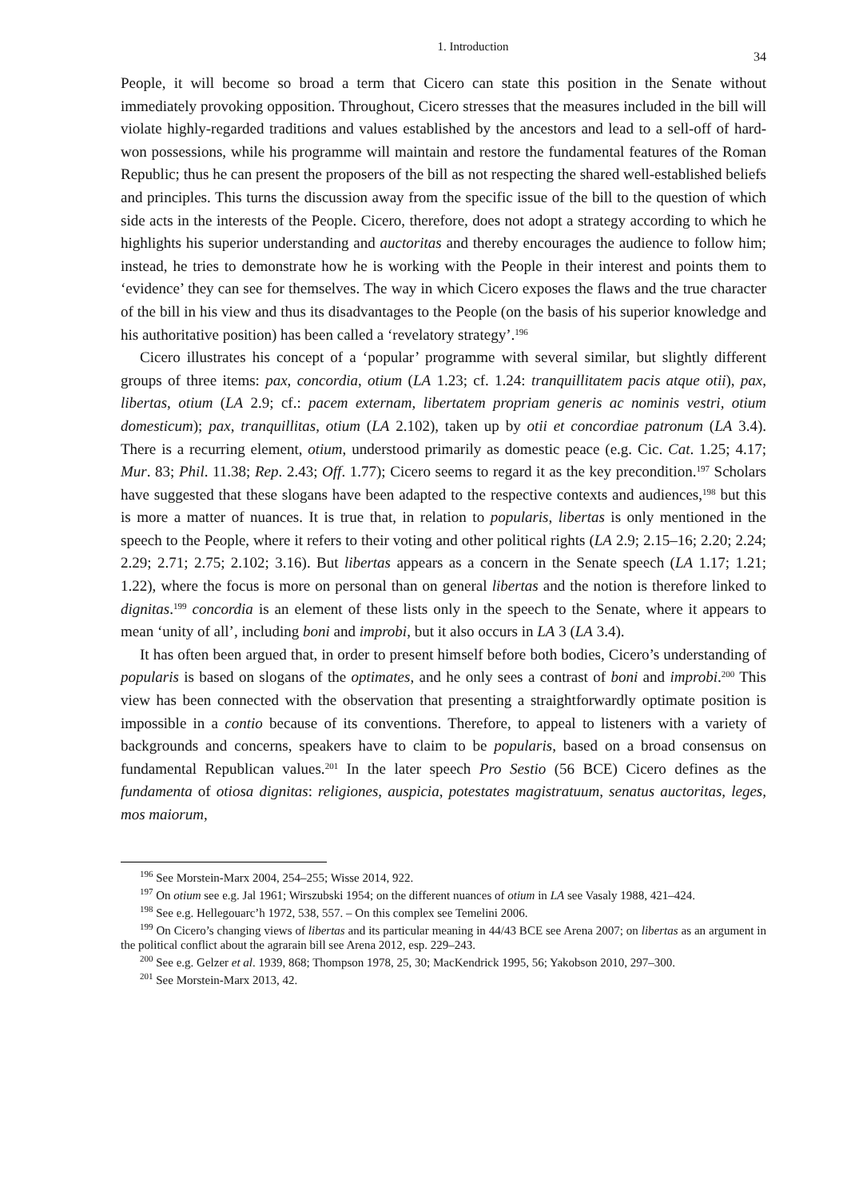1. Introduction 34
People, it will become so broad a term that Cicero can state this position in the Senate without immediately provoking opposition. Throughout, Cicero stresses that the measures included in the bill will violate highly-regarded traditions and values established by the ancestors and lead to a sell-off of hard-won possessions, while his programme will maintain and restore the fundamental features of the Roman Republic; thus he can present the proposers of the bill as not respecting the shared well-established beliefs and principles. This turns the discussion away from the specific issue of the bill to the question of which side acts in the interests of the People. Cicero, therefore, does not adopt a strategy according to which he highlights his superior understanding and auctoritas and thereby encourages the audience to follow him; instead, he tries to demonstrate how he is working with the People in their interest and points them to ‘evidence’ they can see for themselves. The way in which Cicero exposes the flaws and the true character of the bill in his view and thus its disadvantages to the People (on the basis of his superior knowledge and his authoritative position) has been called a ‘revelatory strategy’.<sup>196</sup>
Cicero illustrates his concept of a ‘popular’ programme with several similar, but slightly different groups of three items: pax, concordia, otium (LA 1.23; cf. 1.24: tranquillitatem pacis atque otii), pax, libertas, otium (LA 2.9; cf.: pacem externam, libertatem propriam generis ac nominis vestri, otium domesticum); pax, tranquillitas, otium (LA 2.102), taken up by otii et concordiae patronum (LA 3.4). There is a recurring element, otium, understood primarily as domestic peace (e.g. Cic. Cat. 1.25; 4.17; Mur. 83; Phil. 11.38; Rep. 2.43; Off. 1.77); Cicero seems to regard it as the key precondition.<sup>197</sup> Scholars have suggested that these slogans have been adapted to the respective contexts and audiences,<sup>198</sup> but this is more a matter of nuances. It is true that, in relation to popularis, libertas is only mentioned in the speech to the People, where it refers to their voting and other political rights (LA 2.9; 2.15–16; 2.20; 2.24; 2.29; 2.71; 2.75; 2.102; 3.16). But libertas appears as a concern in the Senate speech (LA 1.17; 1.21; 1.22), where the focus is more on personal than on general libertas and the notion is therefore linked to dignitas.<sup>199</sup> concordia is an element of these lists only in the speech to the Senate, where it appears to mean ‘unity of all’, including boni and improbi, but it also occurs in LA 3 (LA 3.4).
It has often been argued that, in order to present himself before both bodies, Cicero’s understanding of popularis is based on slogans of the optimates, and he only sees a contrast of boni and improbi.<sup>200</sup> This view has been connected with the observation that presenting a straightforwardly optimate position is impossible in a contio because of its conventions. Therefore, to appeal to listeners with a variety of backgrounds and concerns, speakers have to claim to be popularis, based on a broad consensus on fundamental Republican values.<sup>201</sup> In the later speech Pro Sestio (56 BCE) Cicero defines as the fundamenta of otiosa dignitas: religiones, auspicia, potestates magistratuum, senatus auctoritas, leges, mos maiorum,
<sup>196</sup> See Morstein-Marx 2004, 254–255; Wisse 2014, 922.
<sup>197</sup> On otium see e.g. Jal 1961; Wirszubski 1954; on the different nuances of otium in LA see Vasaly 1988, 421–424.
<sup>198</sup> See e.g. Hellegouarc’h 1972, 538, 557. – On this complex see Temelini 2006.
<sup>199</sup> On Cicero’s changing views of libertas and its particular meaning in 44/43 BCE see Arena 2007; on libertas as an argument in the political conflict about the agrarain bill see Arena 2012, esp. 229–243.
<sup>200</sup> See e.g. Gelzer et al. 1939, 868; Thompson 1978, 25, 30; MacKendrick 1995, 56; Yakobson 2010, 297–300.
<sup>201</sup> See Morstein-Marx 2013, 42.